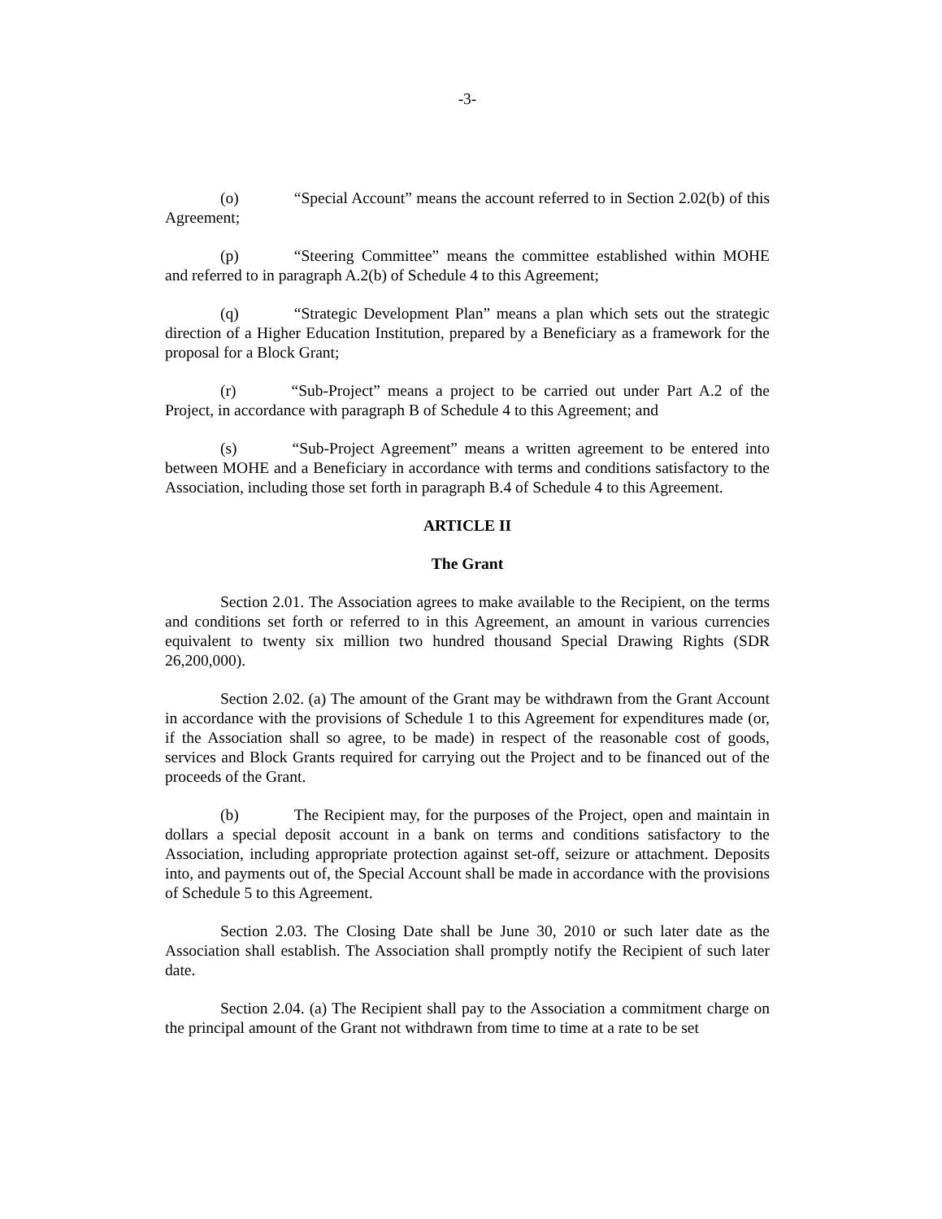-3-
(o) “Special Account” means the account referred to in Section 2.02(b) of this Agreement;
(p) “Steering Committee” means the committee established within MOHE and referred to in paragraph A.2(b) of Schedule 4 to this Agreement;
(q) “Strategic Development Plan” means a plan which sets out the strategic direction of a Higher Education Institution, prepared by a Beneficiary as a framework for the proposal for a Block Grant;
(r) “Sub-Project” means a project to be carried out under Part A.2 of the Project, in accordance with paragraph B of Schedule 4 to this Agreement; and
(s) “Sub-Project Agreement” means a written agreement to be entered into between MOHE and a Beneficiary in accordance with terms and conditions satisfactory to the Association, including those set forth in paragraph B.4 of Schedule 4 to this Agreement.
ARTICLE II
The Grant
Section 2.01. The Association agrees to make available to the Recipient, on the terms and conditions set forth or referred to in this Agreement, an amount in various currencies equivalent to twenty six million two hundred thousand Special Drawing Rights (SDR 26,200,000).
Section 2.02. (a) The amount of the Grant may be withdrawn from the Grant Account in accordance with the provisions of Schedule 1 to this Agreement for expenditures made (or, if the Association shall so agree, to be made) in respect of the reasonable cost of goods, services and Block Grants required for carrying out the Project and to be financed out of the proceeds of the Grant.
(b) The Recipient may, for the purposes of the Project, open and maintain in dollars a special deposit account in a bank on terms and conditions satisfactory to the Association, including appropriate protection against set-off, seizure or attachment. Deposits into, and payments out of, the Special Account shall be made in accordance with the provisions of Schedule 5 to this Agreement.
Section 2.03. The Closing Date shall be June 30, 2010 or such later date as the Association shall establish. The Association shall promptly notify the Recipient of such later date.
Section 2.04. (a) The Recipient shall pay to the Association a commitment charge on the principal amount of the Grant not withdrawn from time to time at a rate to be set